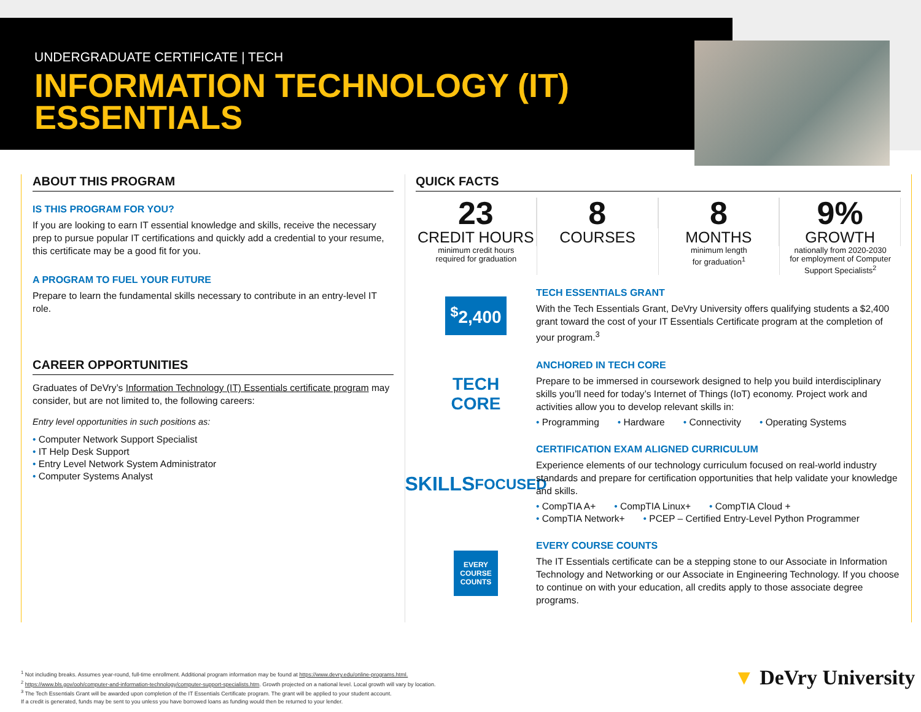UNDERGRADUATE CERTIFICATE | TECH
INFORMATION TECHNOLOGY (IT)
ESSENTIALS
ABOUT THIS PROGRAM
IS THIS PROGRAM FOR YOU?
If you are looking to earn IT essential knowledge and skills, receive the necessary prep to pursue popular IT certifications and quickly add a credential to your resume, this certificate may be a good fit for you.
A PROGRAM TO FUEL YOUR FUTURE
Prepare to learn the fundamental skills necessary to contribute in an entry-level IT role.
CAREER OPPORTUNITIES
Graduates of DeVry’s Information Technology (IT) Essentials certificate program may consider, but are not limited to, the following careers:
Entry level opportunities in such positions as:
• Computer Network Support Specialist
• IT Help Desk Support
• Entry Level Network System Administrator
• Computer Systems Analyst
QUICK FACTS
23
CREDIT HOURS
minimum credit hours
required for graduation
8
COURSES
8
MONTHS
minimum length
for graduation<sup>1</sup>
9%
GROWTH
nationally from 2020-2030
for employment of Computer
Support Specialists<sup>2</sup>
<sup>$</sup>2,400
TECH ESSENTIALS GRANT
With the Tech Essentials Grant, DeVry University offers qualifying students a $2,400 grant toward the cost of your IT Essentials Certificate program at the completion of your program.<sup>3</sup>
TECH
CORE
ANCHORED IN TECH CORE
Prepare to be immersed in coursework designed to help you build interdisciplinary skills you’ll need for today’s Internet of Things (IoT) economy. Project work and activities allow you to develop relevant skills in:
• Programming • Hardware • Connectivity • Operating Systems
SKILLS
FOCUSED
CERTIFICATION EXAM ALIGNED CURRICULUM
Experience elements of our technology curriculum focused on real-world industry standards and prepare for certification opportunities that help validate your knowledge and skills.
• CompTIA A+ • CompTIA Linux+ • CompTIA Cloud +
• CompTIA Network+ • PCEP – Certified Entry-Level Python Programmer
EVERY
COURSE
COUNTS
EVERY COURSE COUNTS
The IT Essentials certificate can be a stepping stone to our Associate in Information Technology and Networking or our Associate in Engineering Technology. If you choose to continue on with your education, all credits apply to those associate degree programs.
<sup>1</sup> Not including breaks. Assumes year-round, full-time enrollment. Additional program information may be found at https://www.devry.edu/online-programs.html.
<sup>2</sup> https://www.bls.gov/ooh/computer-and-information-technology/computer-support-specialists.htm. Growth projected on a national level. Local growth will vary by location.
<sup>3</sup> The Tech Essentials Grant will be awarded upon completion of the IT Essentials Certificate program. The grant will be applied to your student account.
If a credit is generated, funds may be sent to you unless you have borrowed loans as funding would then be returned to your lender.
▼ DeVry University